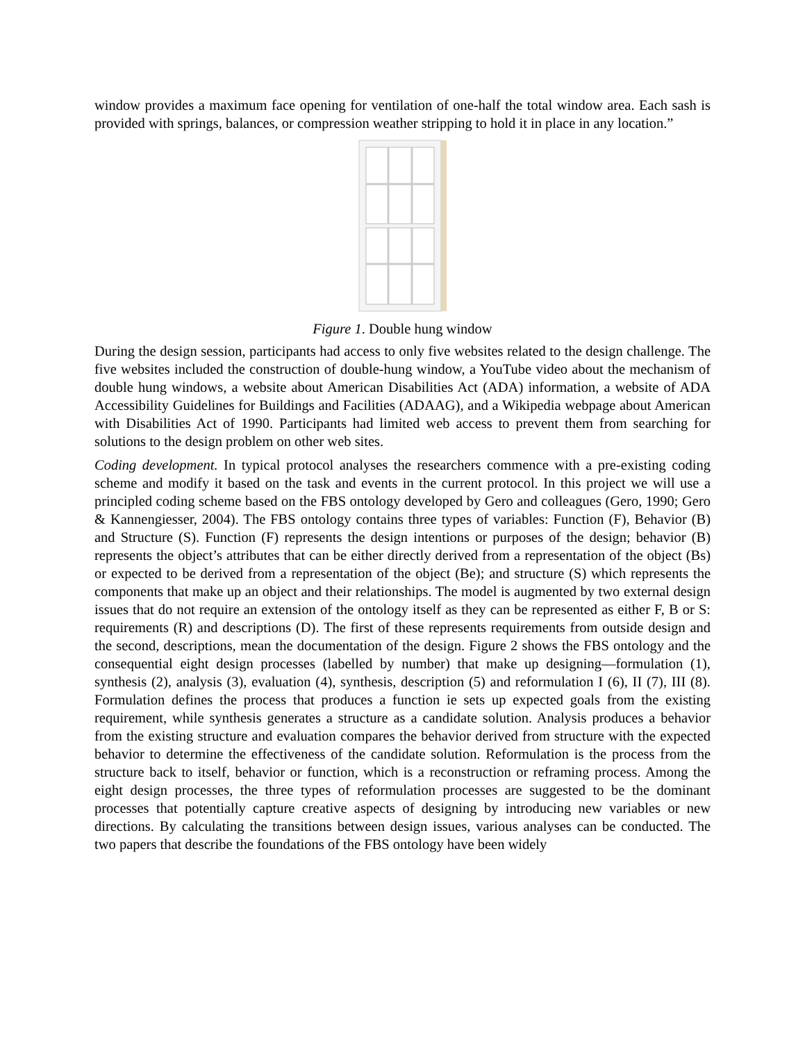window provides a maximum face opening for ventilation of one-half the total window area. Each sash is provided with springs, balances, or compression weather stripping to hold it in place in any location.”
Figure 1. Double hung window
During the design session, participants had access to only five websites related to the design challenge. The five websites included the construction of double-hung window, a YouTube video about the mechanism of double hung windows, a website about American Disabilities Act (ADA) information, a website of ADA Accessibility Guidelines for Buildings and Facilities (ADAAG), and a Wikipedia webpage about American with Disabilities Act of 1990. Participants had limited web access to prevent them from searching for solutions to the design problem on other web sites.
Coding development. In typical protocol analyses the researchers commence with a pre-existing coding scheme and modify it based on the task and events in the current protocol. In this project we will use a principled coding scheme based on the FBS ontology developed by Gero and colleagues (Gero, 1990; Gero & Kannengiesser, 2004). The FBS ontology contains three types of variables: Function (F), Behavior (B) and Structure (S). Function (F) represents the design intentions or purposes of the design; behavior (B) represents the object’s attributes that can be either directly derived from a representation of the object (Bs) or expected to be derived from a representation of the object (Be); and structure (S) which represents the components that make up an object and their relationships. The model is augmented by two external design issues that do not require an extension of the ontology itself as they can be represented as either F, B or S: requirements (R) and descriptions (D). The first of these represents requirements from outside design and the second, descriptions, mean the documentation of the design. Figure 2 shows the FBS ontology and the consequential eight design processes (labelled by number) that make up designing—formulation (1), synthesis (2), analysis (3), evaluation (4), synthesis, description (5) and reformulation I (6), II (7), III (8). Formulation defines the process that produces a function ie sets up expected goals from the existing requirement, while synthesis generates a structure as a candidate solution. Analysis produces a behavior from the existing structure and evaluation compares the behavior derived from structure with the expected behavior to determine the effectiveness of the candidate solution. Reformulation is the process from the structure back to itself, behavior or function, which is a reconstruction or reframing process. Among the eight design processes, the three types of reformulation processes are suggested to be the dominant processes that potentially capture creative aspects of designing by introducing new variables or new directions. By calculating the transitions between design issues, various analyses can be conducted. The two papers that describe the foundations of the FBS ontology have been widely